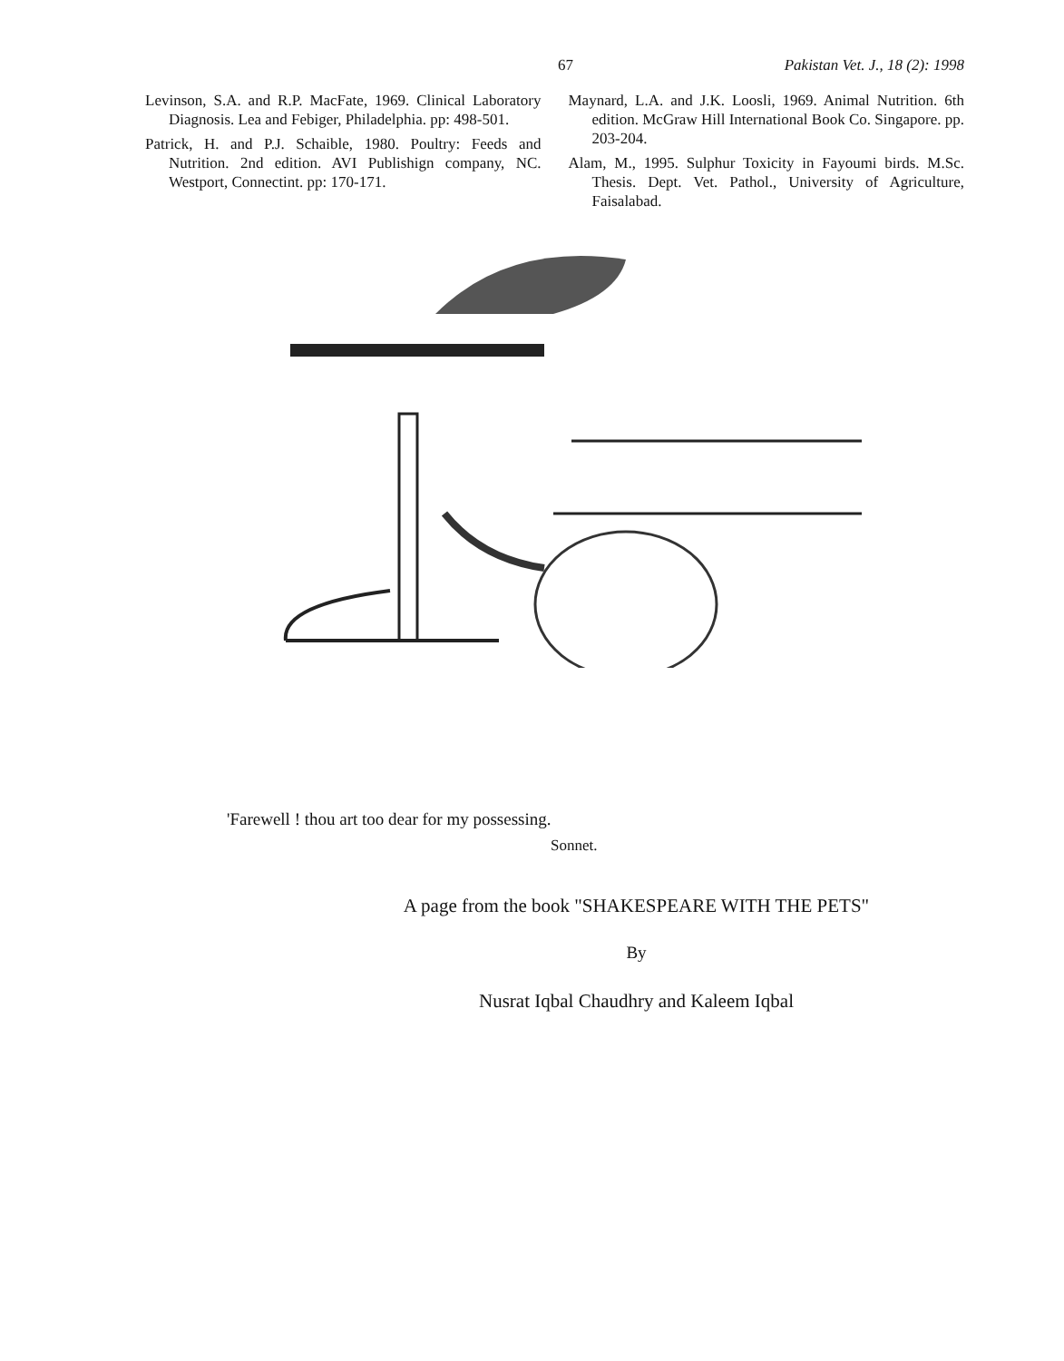67 Pakistan Vet. J., 18 (2): 1998
Levinson, S.A. and R.P. MacFate, 1969. Clinical Laboratory Diagnosis. Lea and Febiger, Philadelphia. pp: 498-501.
Patrick, H. and P.J. Schaible, 1980. Poultry: Feeds and Nutrition. 2nd edition. AVI Publishign company, NC. Westport, Connectint. pp: 170-171.
Maynard, L.A. and J.K. Loosli, 1969. Animal Nutrition. 6th edition. McGraw Hill International Book Co. Singapore. pp. 203-204.
Alam, M., 1995. Sulphur Toxicity in Fayoumi birds. M.Sc. Thesis. Dept. Vet. Pathol., University of Agriculture, Faisalabad.
'Farewell ! thou art too dear for my possessing.
Sonnet.
A page from the book "SHAKESPEARE WITH THE PETS"
By
Nusrat Iqbal Chaudhry and Kaleem Iqbal